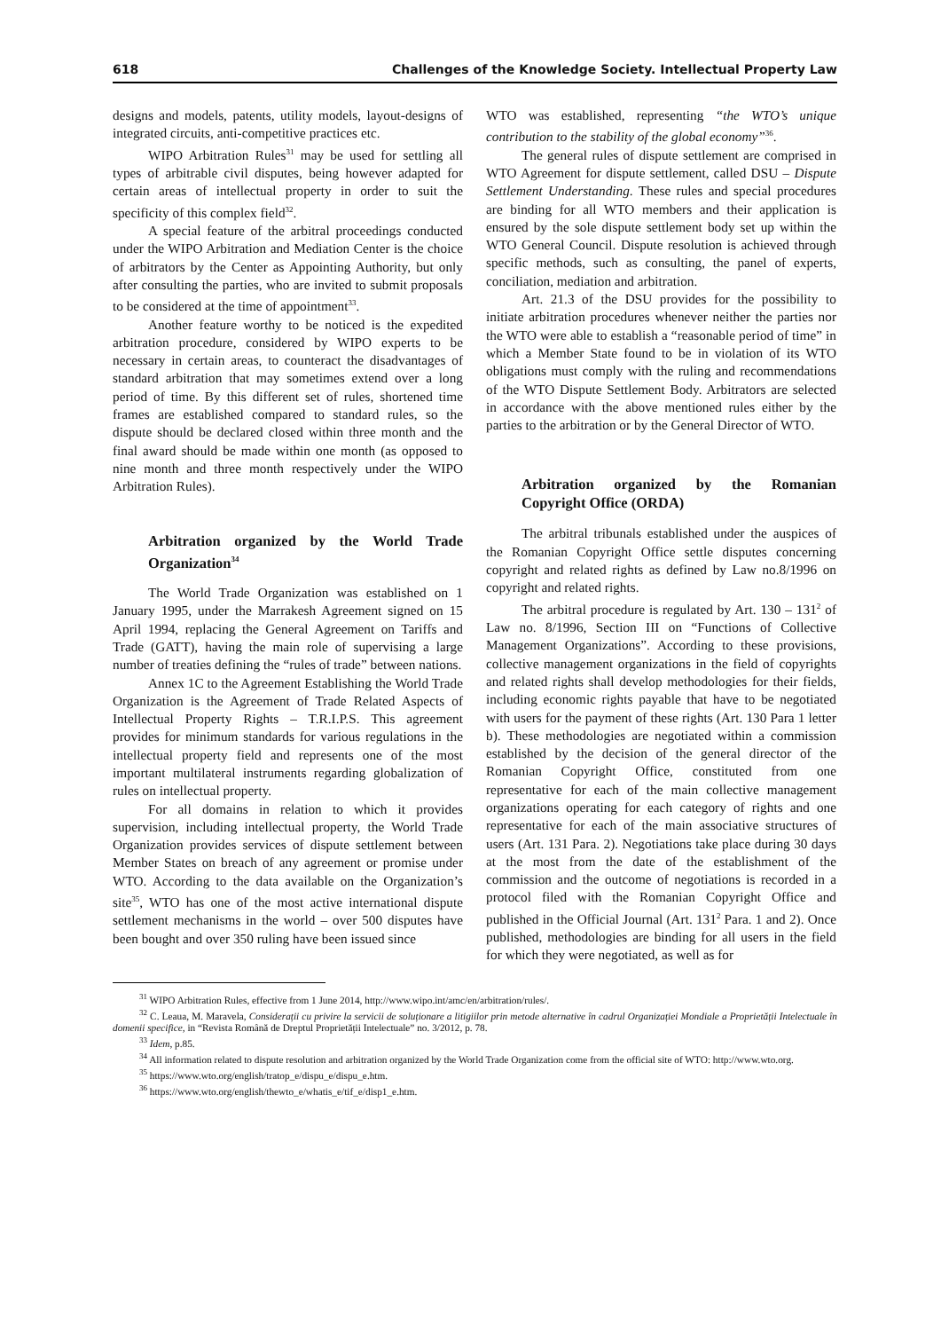618 Challenges of the Knowledge Society. Intellectual Property Law
designs and models, patents, utility models, layout-designs of integrated circuits, anti-competitive practices etc.
WIPO Arbitration Rules<sup>31</sup> may be used for settling all types of arbitrable civil disputes, being however adapted for certain areas of intellectual property in order to suit the specificity of this complex field<sup>32</sup>.
A special feature of the arbitral proceedings conducted under the WIPO Arbitration and Mediation Center is the choice of arbitrators by the Center as Appointing Authority, but only after consulting the parties, who are invited to submit proposals to be considered at the time of appointment<sup>33</sup>.
Another feature worthy to be noticed is the expedited arbitration procedure, considered by WIPO experts to be necessary in certain areas, to counteract the disadvantages of standard arbitration that may sometimes extend over a long period of time. By this different set of rules, shortened time frames are established compared to standard rules, so the dispute should be declared closed within three month and the final award should be made within one month (as opposed to nine month and three month respectively under the WIPO Arbitration Rules).
Arbitration organized by the World Trade Organization<sup>34</sup>
The World Trade Organization was established on 1 January 1995, under the Marrakesh Agreement signed on 15 April 1994, replacing the General Agreement on Tariffs and Trade (GATT), having the main role of supervising a large number of treaties defining the “rules of trade” between nations.
Annex 1C to the Agreement Establishing the World Trade Organization is the Agreement of Trade Related Aspects of Intellectual Property Rights – T.R.I.P.S. This agreement provides for minimum standards for various regulations in the intellectual property field and represents one of the most important multilateral instruments regarding globalization of rules on intellectual property.
For all domains in relation to which it provides supervision, including intellectual property, the World Trade Organization provides services of dispute settlement between Member States on breach of any agreement or promise under WTO. According to the data available on the Organization’s site<sup>35</sup>, WTO has one of the most active international dispute settlement mechanisms in the world – over 500 disputes have been bought and over 350 ruling have been issued since
WTO was established, representing “the WTO’s unique contribution to the stability of the global economy”<sup>36</sup>.
The general rules of dispute settlement are comprised in WTO Agreement for dispute settlement, called DSU – Dispute Settlement Understanding. These rules and special procedures are binding for all WTO members and their application is ensured by the sole dispute settlement body set up within the WTO General Council. Dispute resolution is achieved through specific methods, such as consulting, the panel of experts, conciliation, mediation and arbitration.
Art. 21.3 of the DSU provides for the possibility to initiate arbitration procedures whenever neither the parties nor the WTO were able to establish a “reasonable period of time” in which a Member State found to be in violation of its WTO obligations must comply with the ruling and recommendations of the WTO Dispute Settlement Body. Arbitrators are selected in accordance with the above mentioned rules either by the parties to the arbitration or by the General Director of WTO.
Arbitration organized by the Romanian Copyright Office (ORDA)
The arbitral tribunals established under the auspices of the Romanian Copyright Office settle disputes concerning copyright and related rights as defined by Law no.8/1996 on copyright and related rights.
The arbitral procedure is regulated by Art. 130 – 131<sup>2</sup> of Law no. 8/1996, Section III on “Functions of Collective Management Organizations”. According to these provisions, collective management organizations in the field of copyrights and related rights shall develop methodologies for their fields, including economic rights payable that have to be negotiated with users for the payment of these rights (Art. 130 Para 1 letter b). These methodologies are negotiated within a commission established by the decision of the general director of the Romanian Copyright Office, constituted from one representative for each of the main collective management organizations operating for each category of rights and one representative for each of the main associative structures of users (Art. 131 Para. 2). Negotiations take place during 30 days at the most from the date of the establishment of the commission and the outcome of negotiations is recorded in a protocol filed with the Romanian Copyright Office and published in the Official Journal (Art. 131<sup>2</sup> Para. 1 and 2). Once published, methodologies are binding for all users in the field for which they were negotiated, as well as for
<sup>31</sup> WIPO Arbitration Rules, effective from 1 June 2014, http://www.wipo.int/amc/en/arbitration/rules/.
<sup>32</sup> C. Leaua, M. Maravela, Considerații cu privire la servicii de soluționare a litigiilor prin metode alternative în cadrul Organizației Mondiale a Proprietății Intelectuale în domenii specifice, in “Revista Română de Dreptul Proprietății Intelectuale” no. 3/2012, p. 78.
<sup>33</sup> Idem, p.85.
<sup>34</sup> All information related to dispute resolution and arbitration organized by the World Trade Organization come from the official site of WTO: http://www.wto.org.
<sup>35</sup> https://www.wto.org/english/tratop_e/dispu_e/dispu_e.htm.
<sup>36</sup> https://www.wto.org/english/thewto_e/whatis_e/tif_e/disp1_e.htm.